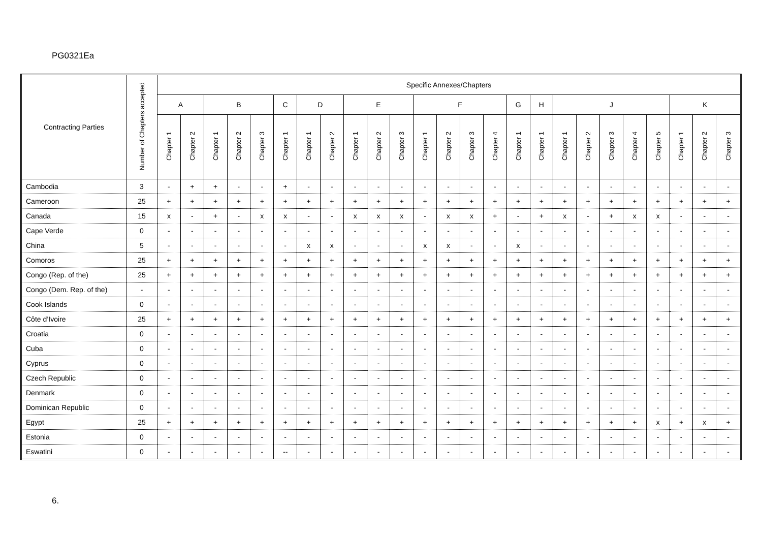PG0321Ea
| Contracting Parties | Number of Chapters accepted | Specific Annexes/Chapters | | | | | | | | | | | | | | | | | | | | | | | | |
| --- | --- | --- | --- | --- | --- | --- | --- | --- | --- | --- | --- | --- | --- | --- | --- | --- | --- | --- | --- | --- | --- | --- | --- | --- | --- | --- |
| | | A | | B | | | C | D | | E | | | F | | | | G | H | J | | | | | K | | |
| | | Chapter 1 | Chapter 2 | Chapter 1 | Chapter 2 | Chapter 3 | Chapter 1 | Chapter 1 | Chapter 2 | Chapter 1 | Chapter 2 | Chapter 3 | Chapter 1 | Chapter 2 | Chapter 3 | Chapter 4 | Chapter 1 | Chapter 1 | Chapter 1 | Chapter 2 | Chapter 3 | Chapter 4 | Chapter 5 | Chapter 1 | Chapter 2 | Chapter 3 |
| Cambodia | 3 | - | + | + | - | - | + | - | - | - | - | - | - | - | - | - | - | - | - | - | - | - | - | - | - | - |
| Cameroon | 25 | + | + | + | + | + | + | + | + | + | + | + | + | + | + | + | + | + | + | + | + | + | + | + | + | + |
| Canada | 15 | x | - | + | - | x | x | - | - | x | x | x | - | x | x | + | - | + | x | - | + | x | x | - | - | - |
| Cape Verde | 0 | - | - | - | - | - | - | - | - | - | - | - | - | - | - | - | - | - | - | - | - | - | - | - | - | - |
| China | 5 | - | - | - | - | - | - | x | x | - | - | - | x | x | - | - | x | - | - | - | - | - | - | - | - | - |
| Comoros | 25 | + | + | + | + | + | + | + | + | + | + | + | + | + | + | + | + | + | + | + | + | + | + | + | + | + |
| Congo (Rep. of the) | 25 | + | + | + | + | + | + | + | + | + | + | + | + | + | + | + | + | + | + | + | + | + | + | + | + | + |
| Congo (Dem. Rep. of the) | - | - | - | - | - | - | - | - | - | - | - | - | - | - | - | - | - | - | - | - | - | - | - | - | - | - |
| Cook Islands | 0 | - | - | - | - | - | - | - | - | - | - | - | - | - | - | - | - | - | - | - | - | - | - | - | - | - |
| Côte d’Ivoire | 25 | + | + | + | + | + | + | + | + | + | + | + | + | + | + | + | + | + | + | + | + | + | + | + | + | + |
| Croatia | 0 | - | - | - | - | - | - | - | - | - | - | - | - | - | - | - | - | - | - | - | - | - | - | - | - | - |
| Cuba | 0 | - | - | - | - | - | - | - | - | - | - | - | - | - | - | - | - | - | - | - | - | - | - | - | - | - |
| Cyprus | 0 | - | - | - | - | - | - | - | - | - | - | - | - | - | - | - | - | - | - | - | - | - | - | - | - | - |
| Czech Republic | 0 | - | - | - | - | - | - | - | - | - | - | - | - | - | - | - | - | - | - | - | - | - | - | - | - | - |
| Denmark | 0 | - | - | - | - | - | - | - | - | - | - | - | - | - | - | - | - | - | - | - | - | - | - | - | - | - |
| Dominican Republic | 0 | - | - | - | - | - | - | - | - | - | - | - | - | - | - | - | - | - | - | - | - | - | - | - | - | - |
| Egypt | 25 | + | + | + | + | + | + | + | + | + | + | + | + | + | + | + | + | + | + | + | + | + | x | + | x | + |
| Estonia | 0 | - | - | - | - | - | - | - | - | - | - | - | - | - | - | - | - | - | - | - | - | - | - | - | - | - |
| Eswatini | 0 | - | - | - | - | - | -- | - | - | - | - | - | - | - | - | - | - | - | - | - | - | - | - | - | - | - |
6.